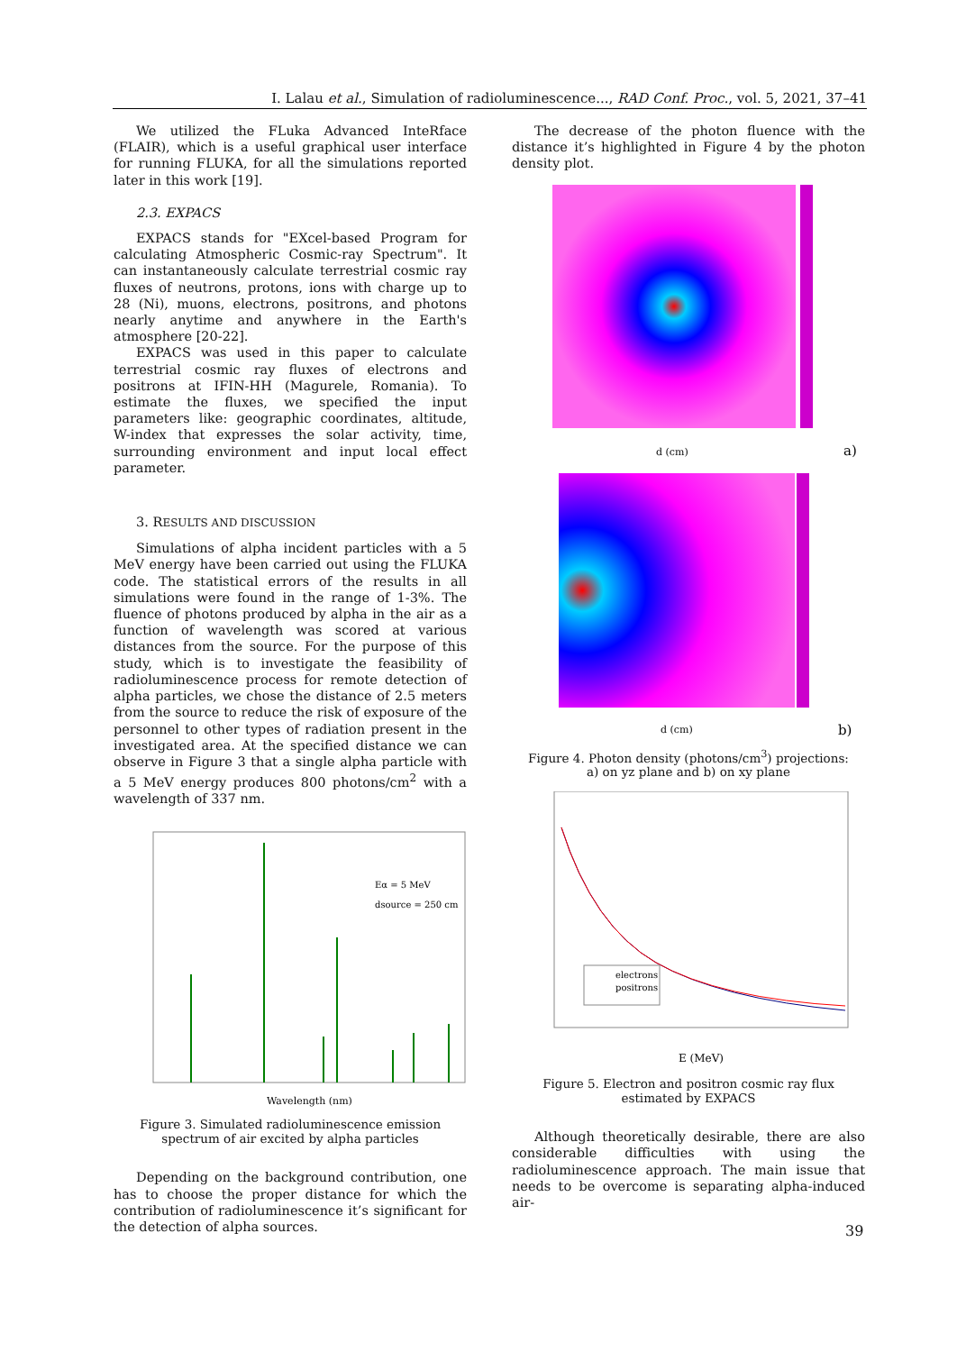I. Lalau et al., Simulation of radioluminescence..., RAD Conf. Proc., vol. 5, 2021, 37–41
We utilized the FLuka Advanced InteRface (FLAIR), which is a useful graphical user interface for running FLUKA, for all the simulations reported later in this work [19].
2.3. EXPACS
EXPACS stands for "EXcel-based Program for calculating Atmospheric Cosmic-ray Spectrum". It can instantaneously calculate terrestrial cosmic ray fluxes of neutrons, protons, ions with charge up to 28 (Ni), muons, electrons, positrons, and photons nearly anytime and anywhere in the Earth's atmosphere [20-22].
EXPACS was used in this paper to calculate terrestrial cosmic ray fluxes of electrons and positrons at IFIN-HH (Magurele, Romania). To estimate the fluxes, we specified the input parameters like: geographic coordinates, altitude, W-index that expresses the solar activity, time, surrounding environment and input local effect parameter.
3. RESULTS AND DISCUSSION
Simulations of alpha incident particles with a 5 MeV energy have been carried out using the FLUKA code. The statistical errors of the results in all simulations were found in the range of 1-3%. The fluence of photons produced by alpha in the air as a function of wavelength was scored at various distances from the source. For the purpose of this study, which is to investigate the feasibility of radioluminescence process for remote detection of alpha particles, we chose the distance of 2.5 meters from the source to reduce the risk of exposure of the personnel to other types of radiation present in the investigated area. At the specified distance we can observe in Figure 3 that a single alpha particle with a 5 MeV energy produces 800 photons/cm<sup>2</sup> with a wavelength of 337 nm.
Eα = 5 MeV
dsource = 250 cm
Wavelength (nm)
Figure 3. Simulated radioluminescence emission spectrum of air excited by alpha particles
Depending on the background contribution, one has to choose the proper distance for which the contribution of radioluminescence it’s significant for the detection of alpha sources.
The decrease of the photon fluence with the distance it’s highlighted in Figure 4 by the photon density plot.
d (cm)
a)
d (cm)
b)
Figure 4. Photon density (photons/cm<sup>3</sup>) projections:
a) on yz plane and b) on xy plane
electrons
positrons
E (MeV)
Figure 5. Electron and positron cosmic ray flux estimated by EXPACS
Although theoretically desirable, there are also considerable difficulties with using the radioluminescence approach. The main issue that needs to be overcome is separating alpha-induced air-
39